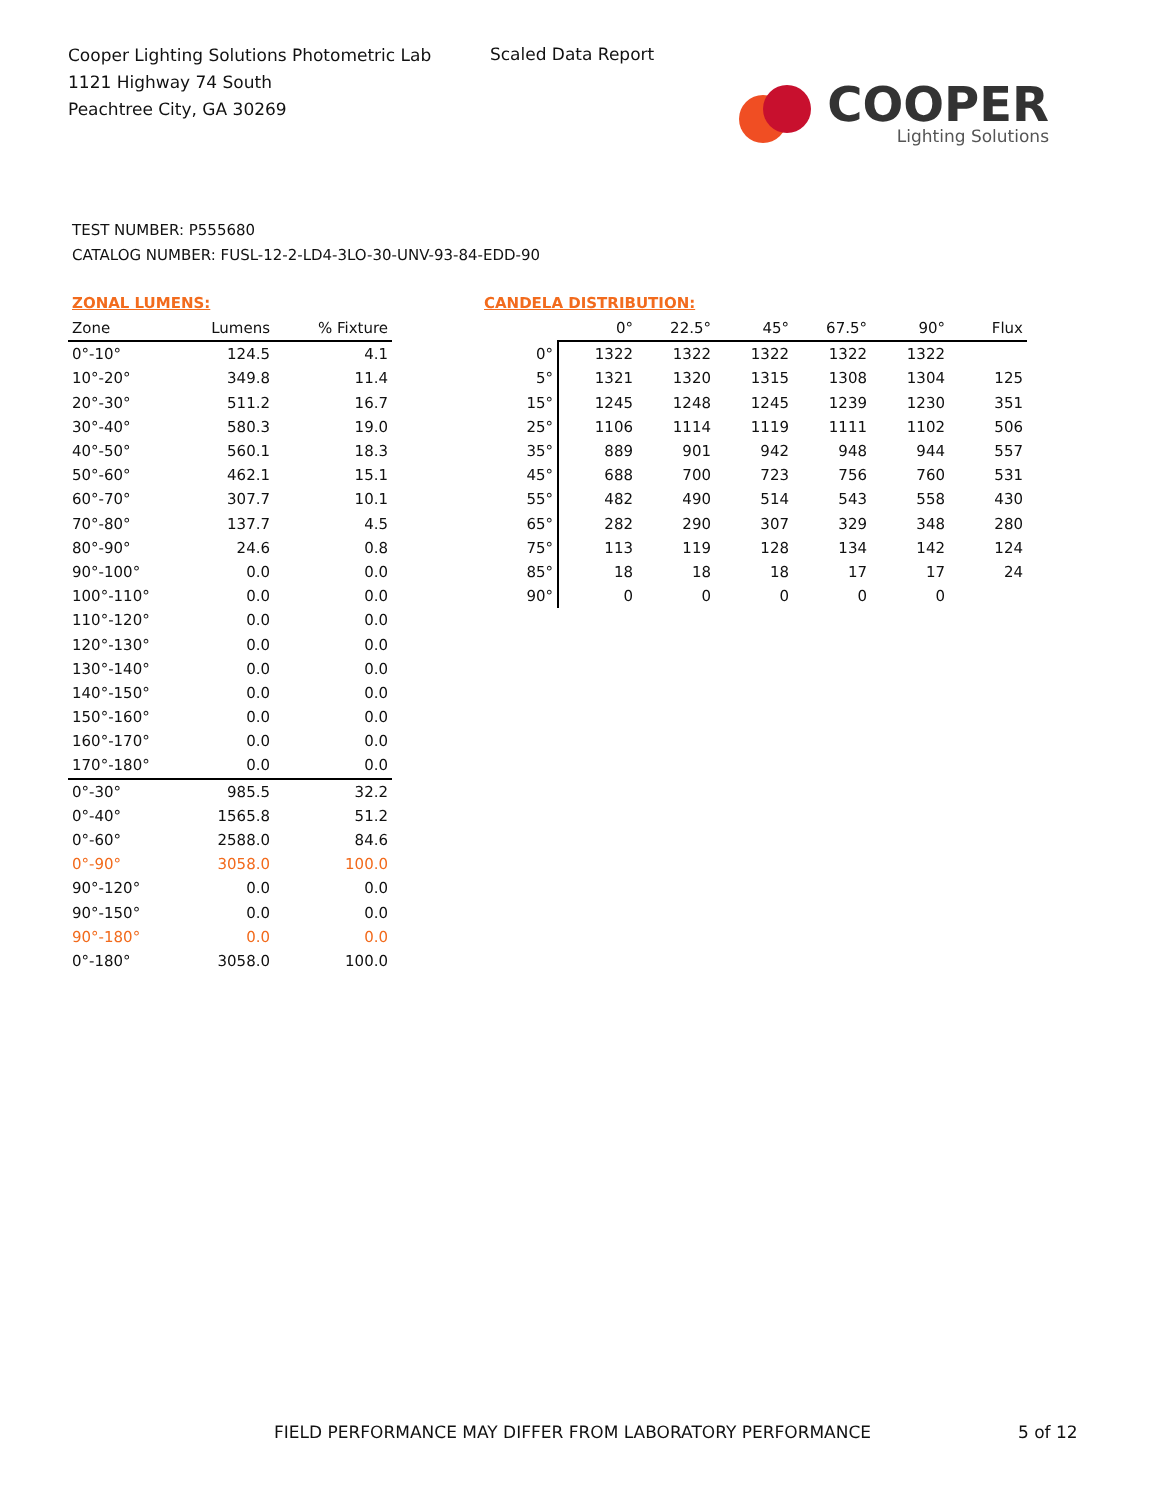Cooper Lighting Solutions Photometric Lab
1121 Highway 74 South
Peachtree City, GA 30269
Scaled Data Report
COOPER
Lighting Solutions
TEST NUMBER: P555680
CATALOG NUMBER: FUSL-12-2-LD4-3LO-30-UNV-93-84-EDD-90
ZONAL LUMENS:
| Zone | Lumens | % Fixture |
| --- | --- | --- |
| 0°-10° | 124.5 | 4.1 |
| 10°-20° | 349.8 | 11.4 |
| 20°-30° | 511.2 | 16.7 |
| 30°-40° | 580.3 | 19.0 |
| 40°-50° | 560.1 | 18.3 |
| 50°-60° | 462.1 | 15.1 |
| 60°-70° | 307.7 | 10.1 |
| 70°-80° | 137.7 | 4.5 |
| 80°-90° | 24.6 | 0.8 |
| 90°-100° | 0.0 | 0.0 |
| 100°-110° | 0.0 | 0.0 |
| 110°-120° | 0.0 | 0.0 |
| 120°-130° | 0.0 | 0.0 |
| 130°-140° | 0.0 | 0.0 |
| 140°-150° | 0.0 | 0.0 |
| 150°-160° | 0.0 | 0.0 |
| 160°-170° | 0.0 | 0.0 |
| 170°-180° | 0.0 | 0.0 |
| 0°-30° | 985.5 | 32.2 |
| 0°-40° | 1565.8 | 51.2 |
| 0°-60° | 2588.0 | 84.6 |
| 0°-90° | 3058.0 | 100.0 |
| 90°-120° | 0.0 | 0.0 |
| 90°-150° | 0.0 | 0.0 |
| 90°-180° | 0.0 | 0.0 |
| 0°-180° | 3058.0 | 100.0 |
CANDELA DISTRIBUTION:
| | 0° | 22.5° | 45° | 67.5° | 90° | Flux |
| --- | --- | --- | --- | --- | --- | --- |
| 0° | 1322 | 1322 | 1322 | 1322 | 1322 | |
| 5° | 1321 | 1320 | 1315 | 1308 | 1304 | 125 |
| 15° | 1245 | 1248 | 1245 | 1239 | 1230 | 351 |
| 25° | 1106 | 1114 | 1119 | 1111 | 1102 | 506 |
| 35° | 889 | 901 | 942 | 948 | 944 | 557 |
| 45° | 688 | 700 | 723 | 756 | 760 | 531 |
| 55° | 482 | 490 | 514 | 543 | 558 | 430 |
| 65° | 282 | 290 | 307 | 329 | 348 | 280 |
| 75° | 113 | 119 | 128 | 134 | 142 | 124 |
| 85° | 18 | 18 | 18 | 17 | 17 | 24 |
| 90° | 0 | 0 | 0 | 0 | 0 | |
FIELD PERFORMANCE MAY DIFFER FROM LABORATORY PERFORMANCE
5 of 12